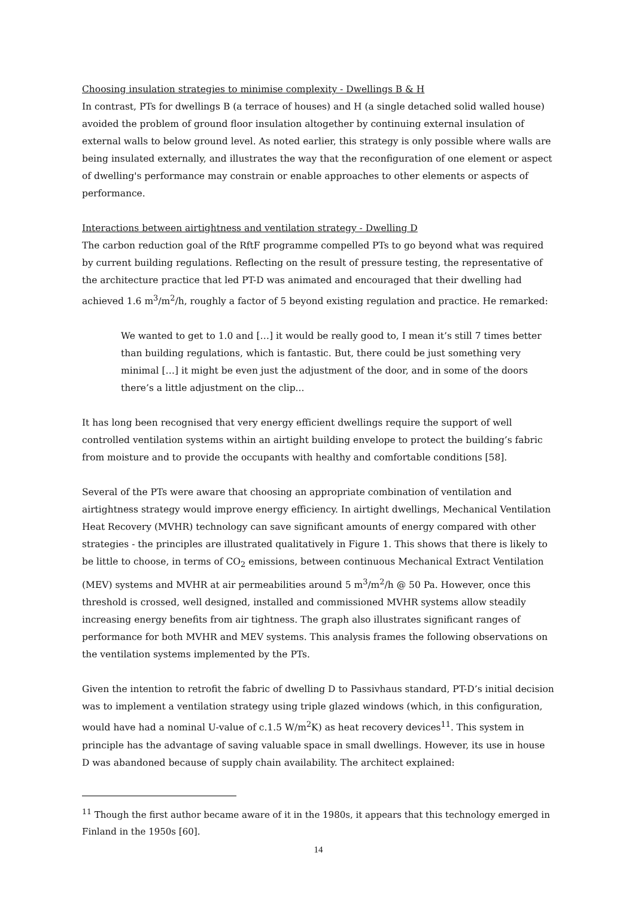Choosing insulation strategies to minimise complexity - Dwellings B & H
In contrast, PTs for dwellings B (a terrace of houses) and H (a single detached solid walled house) avoided the problem of ground floor insulation altogether by continuing external insulation of external walls to below ground level. As noted earlier, this strategy is only possible where walls are being insulated externally, and illustrates the way that the reconfiguration of one element or aspect of dwelling's performance may constrain or enable approaches to other elements or aspects of performance.
Interactions between airtightness and ventilation strategy - Dwelling D
The carbon reduction goal of the RftF programme compelled PTs to go beyond what was required by current building regulations. Reflecting on the result of pressure testing, the representative of the architecture practice that led PT-D was animated and encouraged that their dwelling had achieved 1.6 m<sup>3</sup>/m<sup>2</sup>/h, roughly a factor of 5 beyond existing regulation and practice. He remarked:
We wanted to get to 1.0 and […] it would be really good to, I mean it’s still 7 times better than building regulations, which is fantastic. But, there could be just something very minimal […] it might be even just the adjustment of the door, and in some of the doors there’s a little adjustment on the clip...
It has long been recognised that very energy efficient dwellings require the support of well controlled ventilation systems within an airtight building envelope to protect the building’s fabric from moisture and to provide the occupants with healthy and comfortable conditions [58].
Several of the PTs were aware that choosing an appropriate combination of ventilation and airtightness strategy would improve energy efficiency. In airtight dwellings, Mechanical Ventilation Heat Recovery (MVHR) technology can save significant amounts of energy compared with other strategies - the principles are illustrated qualitatively in Figure 1. This shows that there is likely to be little to choose, in terms of CO<sub>2</sub> emissions, between continuous Mechanical Extract Ventilation (MEV) systems and MVHR at air permeabilities around 5 m<sup>3</sup>/m<sup>2</sup>/h @ 50 Pa. However, once this threshold is crossed, well designed, installed and commissioned MVHR systems allow steadily increasing energy benefits from air tightness. The graph also illustrates significant ranges of performance for both MVHR and MEV systems. This analysis frames the following observations on the ventilation systems implemented by the PTs.
Given the intention to retrofit the fabric of dwelling D to Passivhaus standard, PT-D’s initial decision was to implement a ventilation strategy using triple glazed windows (which, in this configuration, would have had a nominal U-value of c.1.5 W/m<sup>2</sup>K) as heat recovery devices<sup>11</sup>. This system in principle has the advantage of saving valuable space in small dwellings. However, its use in house D was abandoned because of supply chain availability. The architect explained:
<sup>11</sup> Though the first author became aware of it in the 1980s, it appears that this technology emerged in Finland in the 1950s [60].
14